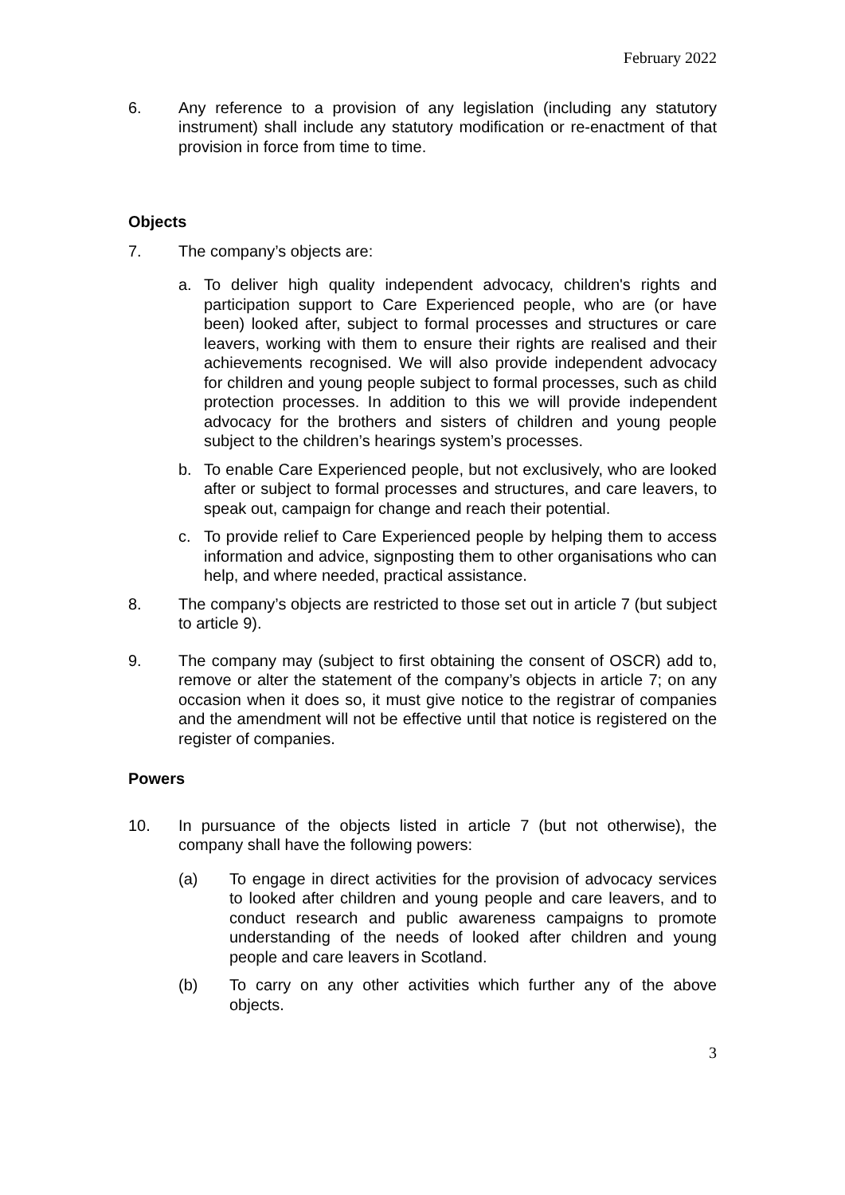February 2022
6. Any reference to a provision of any legislation (including any statutory instrument) shall include any statutory modification or re-enactment of that provision in force from time to time.
Objects
7. The company’s objects are:
a. To deliver high quality independent advocacy, children's rights and participation support to Care Experienced people, who are (or have been) looked after, subject to formal processes and structures or care leavers, working with them to ensure their rights are realised and their achievements recognised. We will also provide independent advocacy for children and young people subject to formal processes, such as child protection processes. In addition to this we will provide independent advocacy for the brothers and sisters of children and young people subject to the children’s hearings system’s processes.
b. To enable Care Experienced people, but not exclusively, who are looked after or subject to formal processes and structures, and care leavers, to speak out, campaign for change and reach their potential.
c. To provide relief to Care Experienced people by helping them to access information and advice, signposting them to other organisations who can help, and where needed, practical assistance.
8. The company’s objects are restricted to those set out in article 7 (but subject to article 9).
9. The company may (subject to first obtaining the consent of OSCR) add to, remove or alter the statement of the company’s objects in article 7; on any occasion when it does so, it must give notice to the registrar of companies and the amendment will not be effective until that notice is registered on the register of companies.
Powers
10. In pursuance of the objects listed in article 7 (but not otherwise), the company shall have the following powers:
(a) To engage in direct activities for the provision of advocacy services to looked after children and young people and care leavers, and to conduct research and public awareness campaigns to promote understanding of the needs of looked after children and young people and care leavers in Scotland.
(b) To carry on any other activities which further any of the above objects.
3